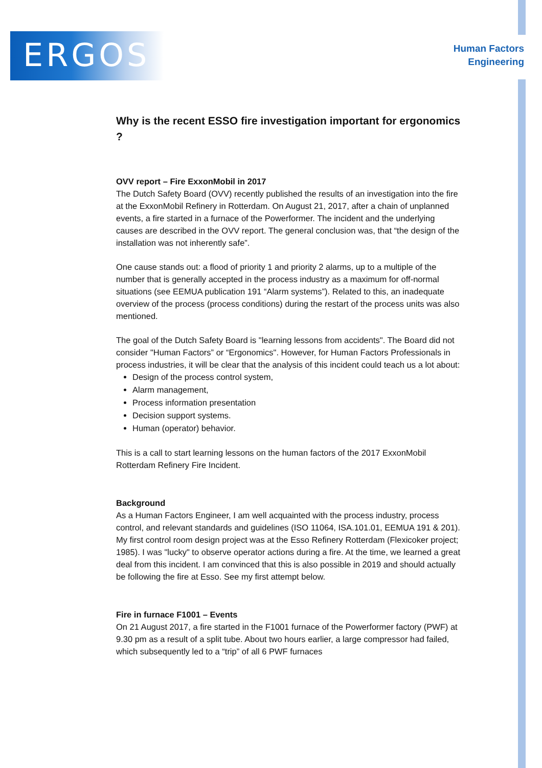ERGOS
Human Factors
Engineering
Why is the recent ESSO fire investigation important for ergonomics ?
OVV report – Fire ExxonMobil in 2017
The Dutch Safety Board (OVV) recently published the results of an investigation into the fire at the ExxonMobil Refinery in Rotterdam. On August 21, 2017, after a chain of unplanned events, a fire started in a furnace of the Powerformer. The incident and the underlying causes are described in the OVV report. The general conclusion was, that “the design of the installation was not inherently safe”.
One cause stands out: a flood of priority 1 and priority 2 alarms, up to a multiple of the number that is generally accepted in the process industry as a maximum for off-normal situations (see EEMUA publication 191 “Alarm systems”). Related to this, an inadequate overview of the process (process conditions) during the restart of the process units was also mentioned.
The goal of the Dutch Safety Board is "learning lessons from accidents". The Board did not consider "Human Factors” or “Ergonomics". However, for Human Factors Professionals in process industries, it will be clear that the analysis of this incident could teach us a lot about:
Design of the process control system,
Alarm management,
Process information presentation
Decision support systems.
Human (operator) behavior.
This is a call to start learning lessons on the human factors of the 2017 ExxonMobil Rotterdam Refinery Fire Incident.
Background
As a Human Factors Engineer, I am well acquainted with the process industry, process control, and relevant standards and guidelines (ISO 11064, ISA.101.01, EEMUA 191 & 201). My first control room design project was at the Esso Refinery Rotterdam (Flexicoker project; 1985). I was "lucky" to observe operator actions during a fire. At the time, we learned a great deal from this incident. I am convinced that this is also possible in 2019 and should actually be following the fire at Esso. See my first attempt below.
Fire in furnace F1001 – Events
On 21 August 2017, a fire started in the F1001 furnace of the Powerformer factory (PWF) at 9.30 pm as a result of a split tube. About two hours earlier, a large compressor had failed, which subsequently led to a “trip” of all 6 PWF furnaces